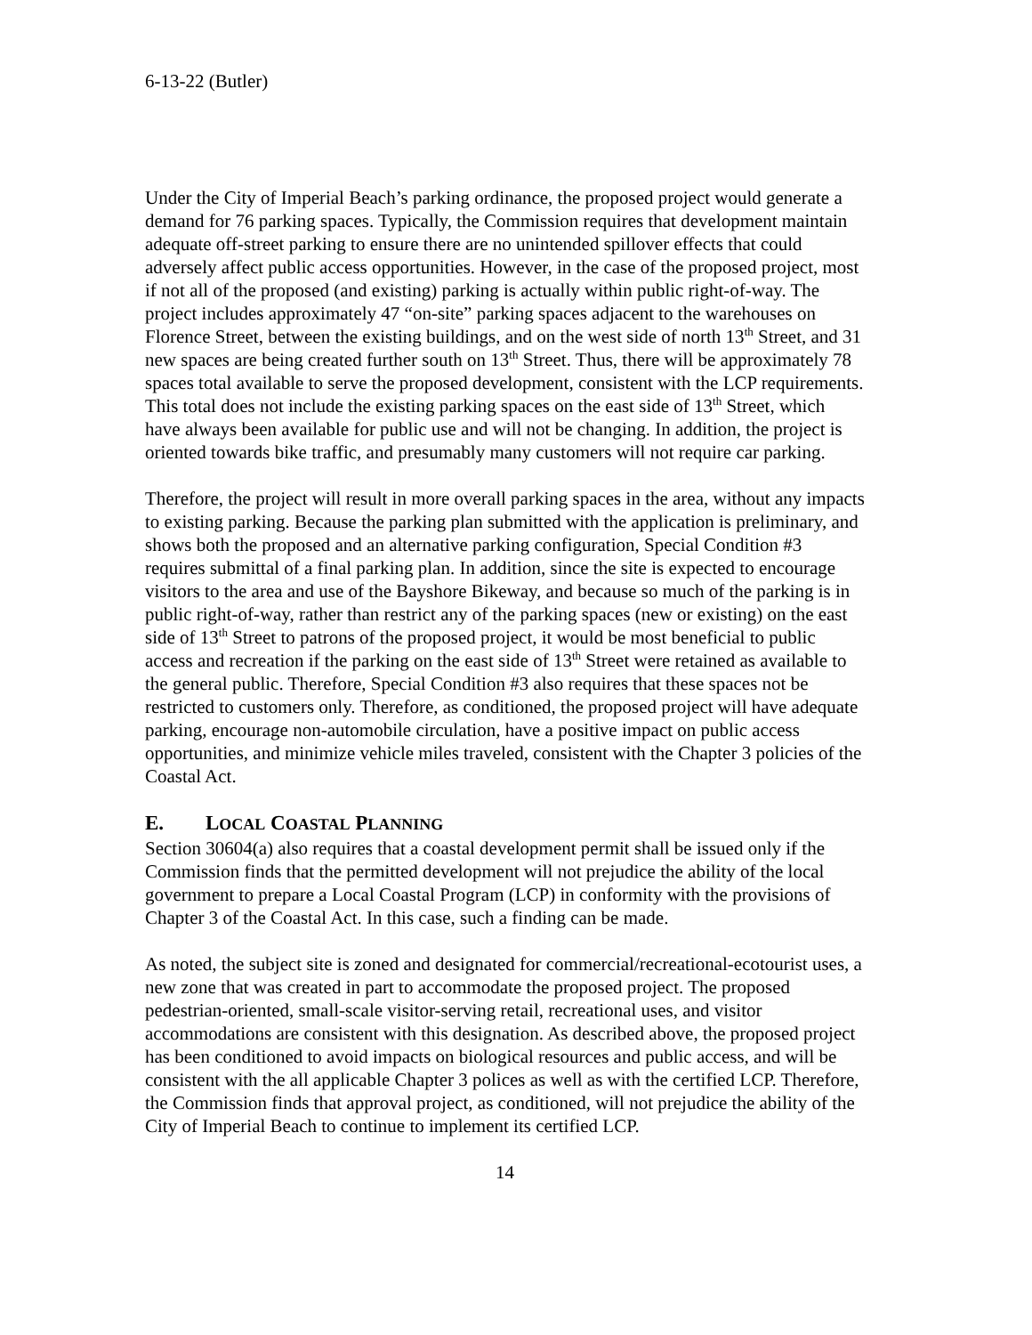6-13-22 (Butler)
Under the City of Imperial Beach’s parking ordinance, the proposed project would generate a demand for 76 parking spaces. Typically, the Commission requires that development maintain adequate off-street parking to ensure there are no unintended spillover effects that could adversely affect public access opportunities. However, in the case of the proposed project, most if not all of the proposed (and existing) parking is actually within public right-of-way. The project includes approximately 47 “on-site” parking spaces adjacent to the warehouses on Florence Street, between the existing buildings, and on the west side of north 13<sup>th</sup> Street, and 31 new spaces are being created further south on 13<sup>th</sup> Street. Thus, there will be approximately 78 spaces total available to serve the proposed development, consistent with the LCP requirements. This total does not include the existing parking spaces on the east side of 13<sup>th</sup> Street, which have always been available for public use and will not be changing. In addition, the project is oriented towards bike traffic, and presumably many customers will not require car parking.
Therefore, the project will result in more overall parking spaces in the area, without any impacts to existing parking. Because the parking plan submitted with the application is preliminary, and shows both the proposed and an alternative parking configuration, Special Condition #3 requires submittal of a final parking plan. In addition, since the site is expected to encourage visitors to the area and use of the Bayshore Bikeway, and because so much of the parking is in public right-of-way, rather than restrict any of the parking spaces (new or existing) on the east side of 13<sup>th</sup> Street to patrons of the proposed project, it would be most beneficial to public access and recreation if the parking on the east side of 13<sup>th</sup> Street were retained as available to the general public. Therefore, Special Condition #3 also requires that these spaces not be restricted to customers only. Therefore, as conditioned, the proposed project will have adequate parking, encourage non-automobile circulation, have a positive impact on public access opportunities, and minimize vehicle miles traveled, consistent with the Chapter 3 policies of the Coastal Act.
E. LOCAL COASTAL PLANNING
Section 30604(a) also requires that a coastal development permit shall be issued only if the Commission finds that the permitted development will not prejudice the ability of the local government to prepare a Local Coastal Program (LCP) in conformity with the provisions of Chapter 3 of the Coastal Act. In this case, such a finding can be made.
As noted, the subject site is zoned and designated for commercial/recreational-ecotourist uses, a new zone that was created in part to accommodate the proposed project. The proposed pedestrian-oriented, small-scale visitor-serving retail, recreational uses, and visitor accommodations are consistent with this designation. As described above, the proposed project has been conditioned to avoid impacts on biological resources and public access, and will be consistent with the all applicable Chapter 3 polices as well as with the certified LCP. Therefore, the Commission finds that approval project, as conditioned, will not prejudice the ability of the City of Imperial Beach to continue to implement its certified LCP.
14